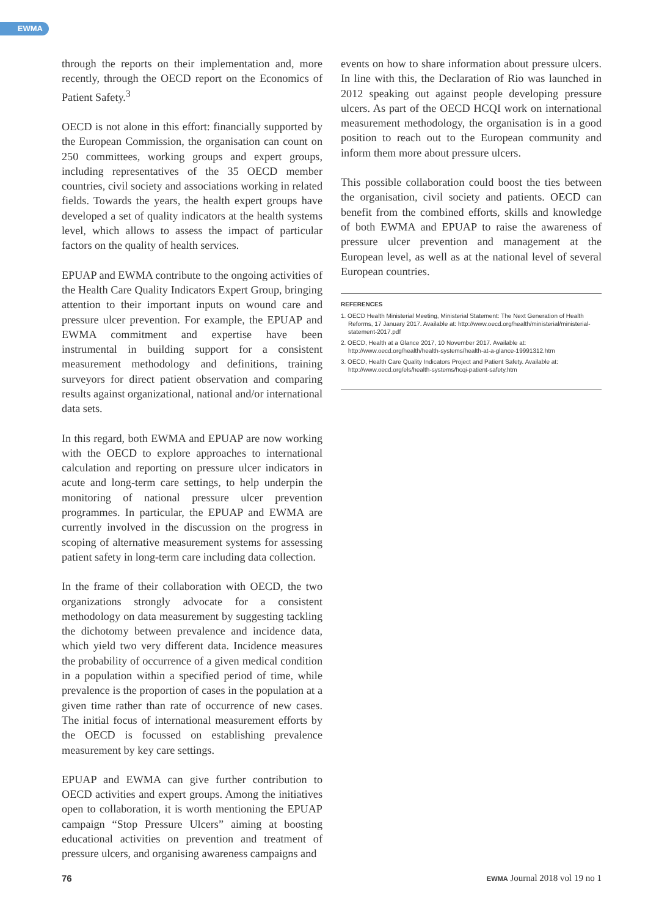EWMA
through the reports on their implementation and, more recently, through the OECD report on the Economics of Patient Safety.<sup>3</sup>
OECD is not alone in this effort: financially supported by the European Commission, the organisation can count on 250 committees, working groups and expert groups, including representatives of the 35 OECD member countries, civil society and associations working in related fields. Towards the years, the health expert groups have developed a set of quality indicators at the health systems level, which allows to assess the impact of particular factors on the quality of health services.
EPUAP and EWMA contribute to the ongoing activities of the Health Care Quality Indicators Expert Group, bringing attention to their important inputs on wound care and pressure ulcer prevention. For example, the EPUAP and EWMA commitment and expertise have been instrumental in building support for a consistent measurement methodology and definitions, training surveyors for direct patient observation and comparing results against organizational, national and/or international data sets.
In this regard, both EWMA and EPUAP are now working with the OECD to explore approaches to international calculation and reporting on pressure ulcer indicators in acute and long-term care settings, to help underpin the monitoring of national pressure ulcer prevention programmes. In particular, the EPUAP and EWMA are currently involved in the discussion on the progress in scoping of alternative measurement systems for assessing patient safety in long-term care including data collection.
In the frame of their collaboration with OECD, the two organizations strongly advocate for a consistent methodology on data measurement by suggesting tackling the dichotomy between prevalence and incidence data, which yield two very different data. Incidence measures the probability of occurrence of a given medical condition in a population within a specified period of time, while prevalence is the proportion of cases in the population at a given time rather than rate of occurrence of new cases. The initial focus of international measurement efforts by the OECD is focussed on establishing prevalence measurement by key care settings.
EPUAP and EWMA can give further contribution to OECD activities and expert groups. Among the initiatives open to collaboration, it is worth mentioning the EPUAP campaign “Stop Pressure Ulcers” aiming at boosting educational activities on prevention and treatment of pressure ulcers, and organising awareness campaigns and
events on how to share information about pressure ulcers. In line with this, the Declaration of Rio was launched in 2012 speaking out against people developing pressure ulcers. As part of the OECD HCQI work on international measurement methodology, the organisation is in a good position to reach out to the European community and inform them more about pressure ulcers.
This possible collaboration could boost the ties between the organisation, civil society and patients. OECD can benefit from the combined efforts, skills and knowledge of both EWMA and EPUAP to raise the awareness of pressure ulcer prevention and management at the European level, as well as at the national level of several European countries.
REFERENCES
1. OECD Health Ministerial Meeting, Ministerial Statement: The Next Generation of Health Reforms, 17 January 2017. Available at: http://www.oecd.org/health/ministerial/ministerial-statement-2017.pdf
2. OECD, Health at a Glance 2017, 10 November 2017. Available at: http://www.oecd.org/health/health-systems/health-at-a-glance-19991312.htm
3. OECD, Health Care Quality Indicators Project and Patient Safety. Available at: http://www.oecd.org/els/health-systems/hcqi-patient-safety.htm
76 EWMA Journal 2018 vol 19 no 1